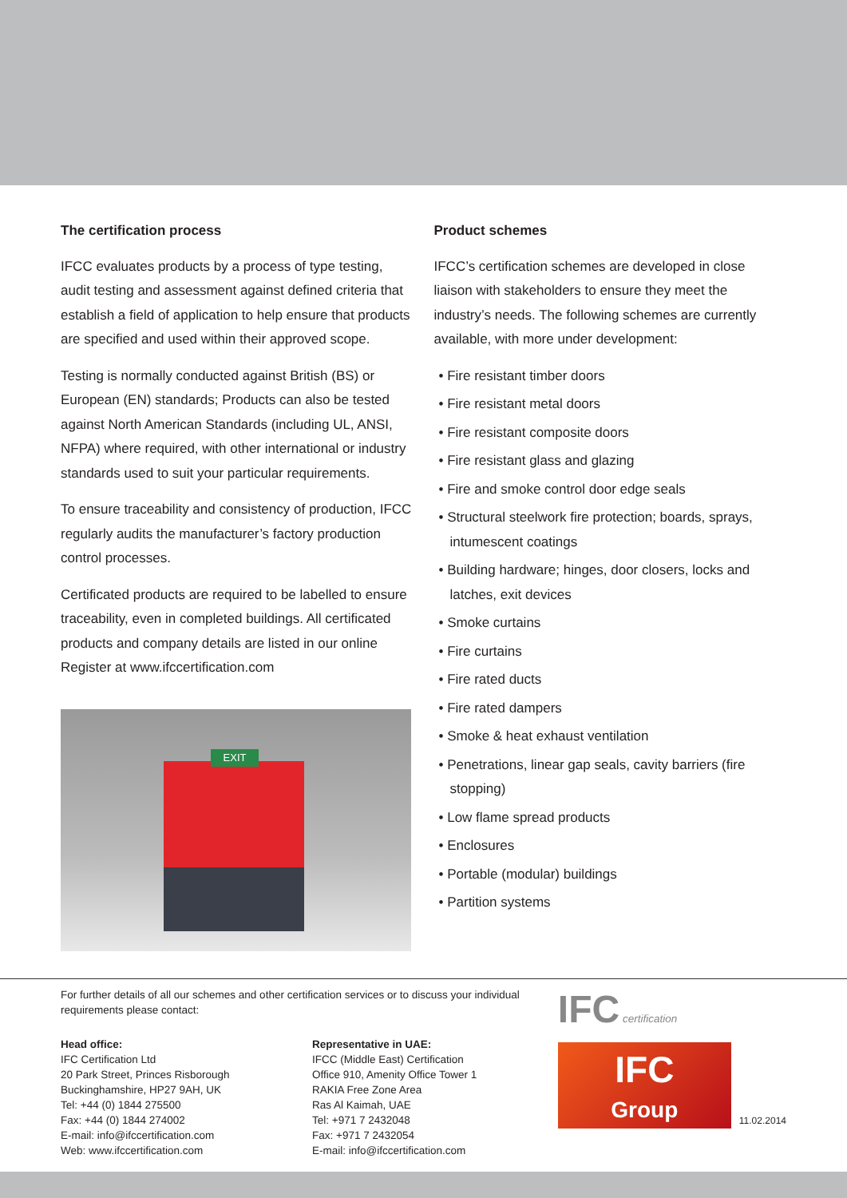The certification process
IFCC evaluates products by a process of type testing, audit testing and assessment against defined criteria that establish a field of application to help ensure that products are specified and used within their approved scope.
Testing is normally conducted against British (BS) or European (EN) standards; Products can also be tested against North American Standards (including UL, ANSI, NFPA) where required, with other international or industry standards used to suit your particular requirements.
To ensure traceability and consistency of production, IFCC regularly audits the manufacturer’s factory production control processes.
Certificated products are required to be labelled to ensure traceability, even in completed buildings. All certificated products and company details are listed in our online Register at www.ifccertification.com
EXIT
Product schemes
IFCC’s certification schemes are developed in close liaison with stakeholders to ensure they meet the industry’s needs. The following schemes are currently available, with more under development:
• Fire resistant timber doors
• Fire resistant metal doors
• Fire resistant composite doors
• Fire resistant glass and glazing
• Fire and smoke control door edge seals
• Structural steelwork fire protection; boards, sprays, intumescent coatings
• Building hardware; hinges, door closers, locks and latches, exit devices
• Smoke curtains
• Fire curtains
• Fire rated ducts
• Fire rated dampers
• Smoke & heat exhaust ventilation
• Penetrations, linear gap seals, cavity barriers (fire stopping)
• Low flame spread products
• Enclosures
• Portable (modular) buildings
• Partition systems
For further details of all our schemes and other certification services or to discuss your individual requirements please contact:
Head office:
IFC Certification Ltd
20 Park Street, Princes Risborough
Buckinghamshire, HP27 9AH, UK
Tel: +44 (0) 1844 275500
Fax: +44 (0) 1844 274002
E-mail: info@ifccertification.com
Web: www.ifccertification.com
Representative in UAE:
IFCC (Middle East) Certification
Office 910, Amenity Office Tower 1
RAKIA Free Zone Area
Ras Al Kaimah, UAE
Tel: +971 7 2432048
Fax: +971 7 2432054
E-mail: info@ifccertification.com
IFC certification
IFC
Group
11.02.2014